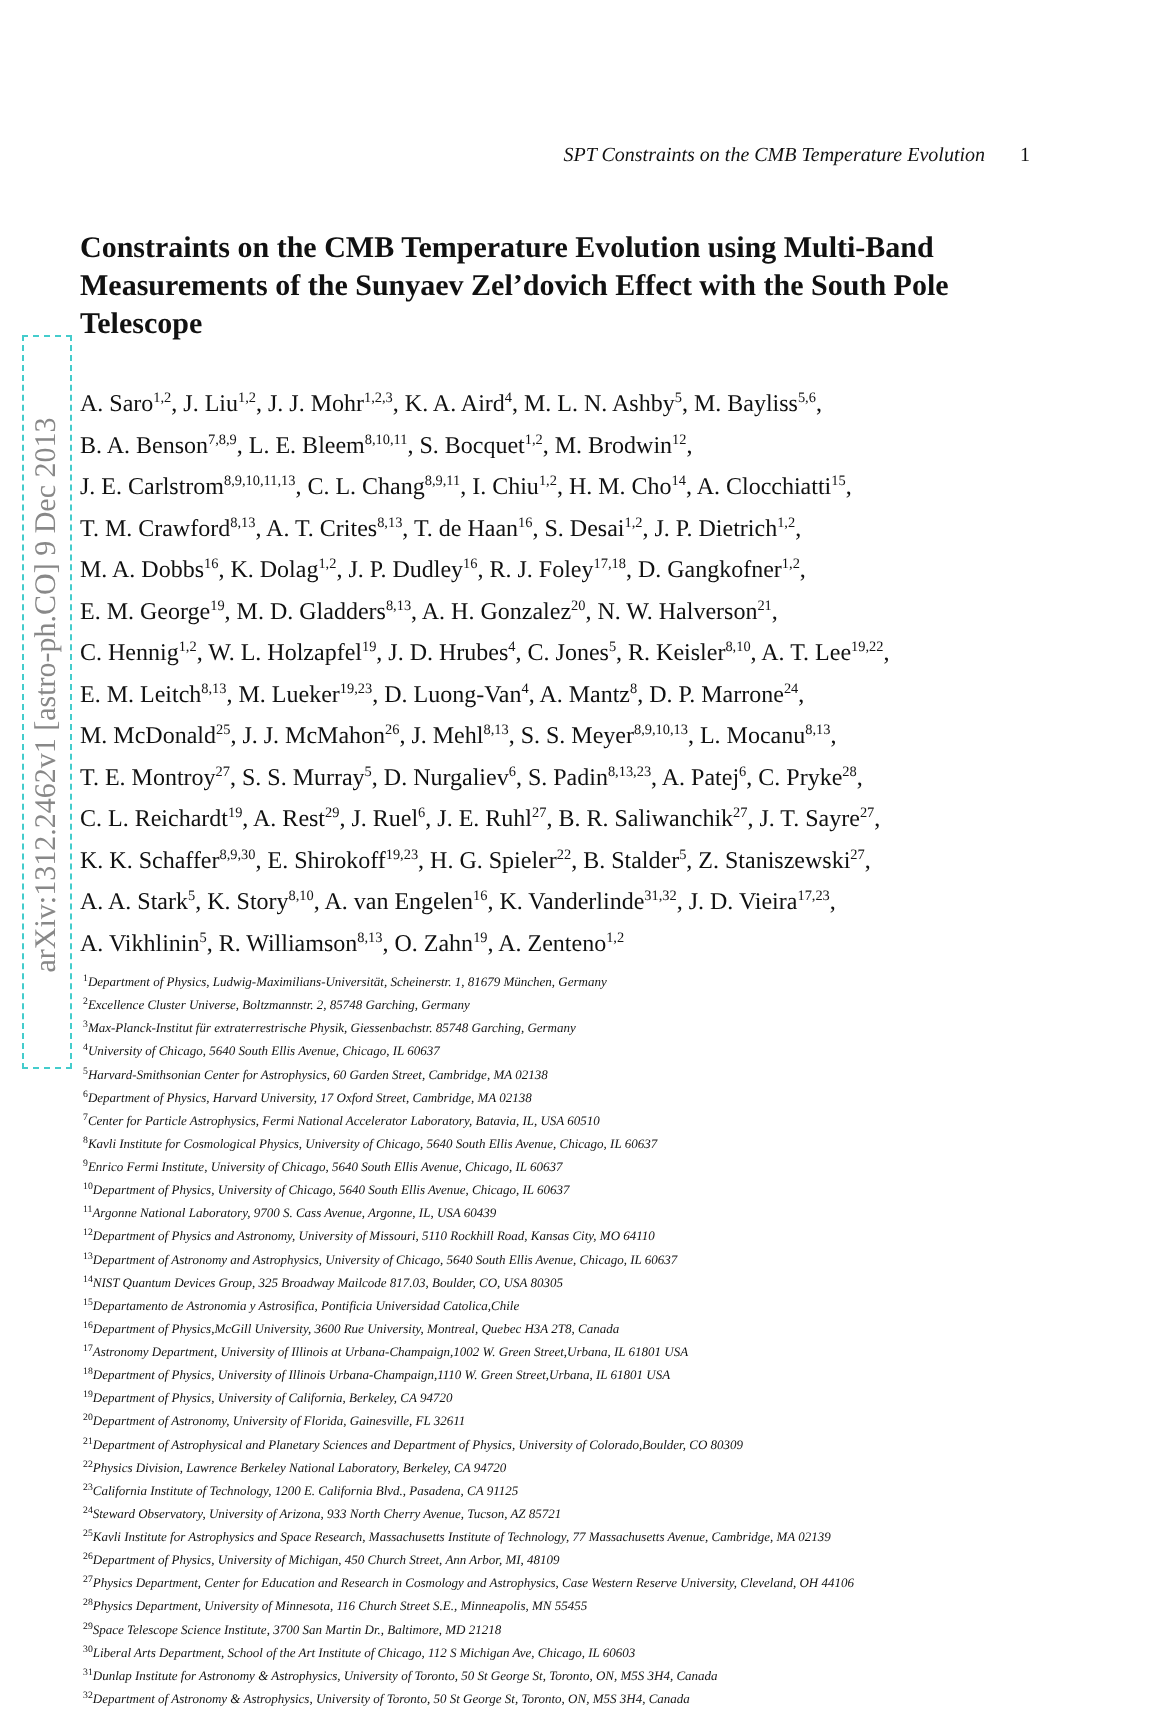arXiv:1312.2462v1 [astro-ph.CO] 9 Dec 2013
SPT Constraints on the CMB Temperature Evolution 1
Constraints on the CMB Temperature Evolution using Multi-Band Measurements of the Sunyaev Zel’dovich Effect with the South Pole Telescope
A. Saro<sup>1,2</sup>, J. Liu<sup>1,2</sup>, J. J. Mohr<sup>1,2,3</sup>, K. A. Aird<sup>4</sup>, M. L. N. Ashby<sup>5</sup>, M. Bayliss<sup>5,6</sup>,
B. A. Benson<sup>7,8,9</sup>, L. E. Bleem<sup>8,10,11</sup>, S. Bocquet<sup>1,2</sup>, M. Brodwin<sup>12</sup>,
J. E. Carlstrom<sup>8,9,10,11,13</sup>, C. L. Chang<sup>8,9,11</sup>, I. Chiu<sup>1,2</sup>, H. M. Cho<sup>14</sup>, A. Clocchiatti<sup>15</sup>,
T. M. Crawford<sup>8,13</sup>, A. T. Crites<sup>8,13</sup>, T. de Haan<sup>16</sup>, S. Desai<sup>1,2</sup>, J. P. Dietrich<sup>1,2</sup>,
M. A. Dobbs<sup>16</sup>, K. Dolag<sup>1,2</sup>, J. P. Dudley<sup>16</sup>, R. J. Foley<sup>17,18</sup>, D. Gangkofner<sup>1,2</sup>,
E. M. George<sup>19</sup>, M. D. Gladders<sup>8,13</sup>, A. H. Gonzalez<sup>20</sup>, N. W. Halverson<sup>21</sup>,
C. Hennig<sup>1,2</sup>, W. L. Holzapfel<sup>19</sup>, J. D. Hrubes<sup>4</sup>, C. Jones<sup>5</sup>, R. Keisler<sup>8,10</sup>, A. T. Lee<sup>19,22</sup>,
E. M. Leitch<sup>8,13</sup>, M. Lueker<sup>19,23</sup>, D. Luong-Van<sup>4</sup>, A. Mantz<sup>8</sup>, D. P. Marrone<sup>24</sup>,
M. McDonald<sup>25</sup>, J. J. McMahon<sup>26</sup>, J. Mehl<sup>8,13</sup>, S. S. Meyer<sup>8,9,10,13</sup>, L. Mocanu<sup>8,13</sup>,
T. E. Montroy<sup>27</sup>, S. S. Murray<sup>5</sup>, D. Nurgaliev<sup>6</sup>, S. Padin<sup>8,13,23</sup>, A. Patej<sup>6</sup>, C. Pryke<sup>28</sup>,
C. L. Reichardt<sup>19</sup>, A. Rest<sup>29</sup>, J. Ruel<sup>6</sup>, J. E. Ruhl<sup>27</sup>, B. R. Saliwanchik<sup>27</sup>, J. T. Sayre<sup>27</sup>,
K. K. Schaffer<sup>8,9,30</sup>, E. Shirokoff<sup>19,23</sup>, H. G. Spieler<sup>22</sup>, B. Stalder<sup>5</sup>, Z. Staniszewski<sup>27</sup>,
A. A. Stark<sup>5</sup>, K. Story<sup>8,10</sup>, A. van Engelen<sup>16</sup>, K. Vanderlinde<sup>31,32</sup>, J. D. Vieira<sup>17,23</sup>,
A. Vikhlinin<sup>5</sup>, R. Williamson<sup>8,13</sup>, O. Zahn<sup>19</sup>, A. Zenteno<sup>1,2</sup>
<sup>1</sup> Department of Physics, Ludwig-Maximilians-Universität, Scheinerstr. 1, 81679 München, Germany
<sup>2</sup> Excellence Cluster Universe, Boltzmannstr. 2, 85748 Garching, Germany
<sup>3</sup> Max-Planck-Institut für extraterrestrische Physik, Giessenbachstr. 85748 Garching, Germany
<sup>4</sup> University of Chicago, 5640 South Ellis Avenue, Chicago, IL 60637
<sup>5</sup> Harvard-Smithsonian Center for Astrophysics, 60 Garden Street, Cambridge, MA 02138
<sup>6</sup> Department of Physics, Harvard University, 17 Oxford Street, Cambridge, MA 02138
<sup>7</sup> Center for Particle Astrophysics, Fermi National Accelerator Laboratory, Batavia, IL, USA 60510
<sup>8</sup> Kavli Institute for Cosmological Physics, University of Chicago, 5640 South Ellis Avenue, Chicago, IL 60637
<sup>9</sup> Enrico Fermi Institute, University of Chicago, 5640 South Ellis Avenue, Chicago, IL 60637
<sup>10</sup> Department of Physics, University of Chicago, 5640 South Ellis Avenue, Chicago, IL 60637
<sup>11</sup> Argonne National Laboratory, 9700 S. Cass Avenue, Argonne, IL, USA 60439
<sup>12</sup> Department of Physics and Astronomy, University of Missouri, 5110 Rockhill Road, Kansas City, MO 64110
<sup>13</sup> Department of Astronomy and Astrophysics, University of Chicago, 5640 South Ellis Avenue, Chicago, IL 60637
<sup>14</sup>NIST Quantum Devices Group, 325 Broadway Mailcode 817.03, Boulder, CO, USA 80305
<sup>15</sup> Departamento de Astronomia y Astrosifica, Pontificia Universidad Catolica,Chile
<sup>16</sup> Department of Physics,McGill University, 3600 Rue University, Montreal, Quebec H3A 2T8, Canada
<sup>17</sup> Astronomy Department, University of Illinois at Urbana-Champaign,1002 W. Green Street,Urbana, IL 61801 USA
<sup>18</sup> Department of Physics, University of Illinois Urbana-Champaign,1110 W. Green Street,Urbana, IL 61801 USA
<sup>19</sup> Department of Physics, University of California, Berkeley, CA 94720
<sup>20</sup> Department of Astronomy, University of Florida, Gainesville, FL 32611
<sup>21</sup> Department of Astrophysical and Planetary Sciences and Department of Physics, University of Colorado,Boulder, CO 80309
<sup>22</sup> Physics Division, Lawrence Berkeley National Laboratory, Berkeley, CA 94720
<sup>23</sup> California Institute of Technology, 1200 E. California Blvd., Pasadena, CA 91125
<sup>24</sup> Steward Observatory, University of Arizona, 933 North Cherry Avenue, Tucson, AZ 85721
<sup>25</sup> Kavli Institute for Astrophysics and Space Research, Massachusetts Institute of Technology, 77 Massachusetts Avenue, Cambridge, MA 02139
<sup>26</sup> Department of Physics, University of Michigan, 450 Church Street, Ann Arbor, MI, 48109
<sup>27</sup> Physics Department, Center for Education and Research in Cosmology and Astrophysics, Case Western Reserve University, Cleveland, OH 44106
<sup>28</sup> Physics Department, University of Minnesota, 116 Church Street S.E., Minneapolis, MN 55455
<sup>29</sup> Space Telescope Science Institute, 3700 San Martin Dr., Baltimore, MD 21218
<sup>30</sup> Liberal Arts Department, School of the Art Institute of Chicago, 112 S Michigan Ave, Chicago, IL 60603
<sup>31</sup> Dunlap Institute for Astronomy & Astrophysics, University of Toronto, 50 St George St, Toronto, ON, M5S 3H4, Canada
<sup>32</sup> Department of Astronomy & Astrophysics, University of Toronto, 50 St George St, Toronto, ON, M5S 3H4, Canada